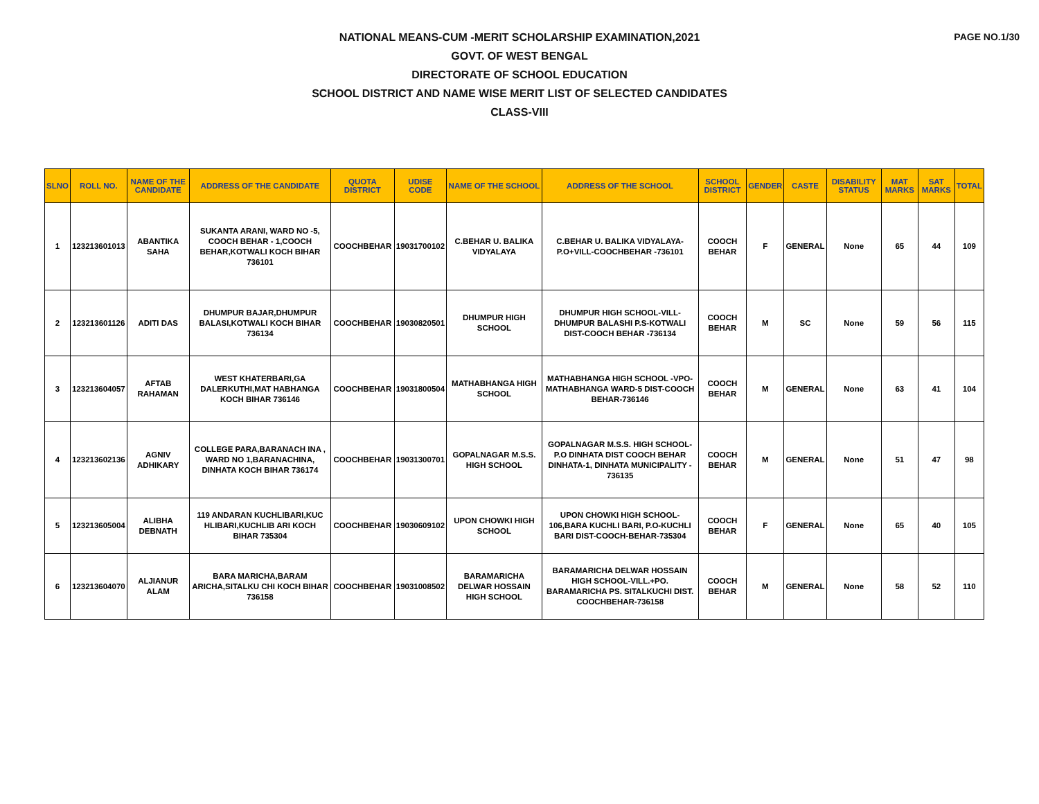PAGE NO.1/30
NATIONAL MEANS-CUM -MERIT SCHOLARSHIP EXAMINATION,2021
GOVT. OF WEST BENGAL
DIRECTORATE OF SCHOOL EDUCATION
SCHOOL DISTRICT AND NAME WISE MERIT LIST OF SELECTED CANDIDATES
CLASS-VIII
| SLNO | ROLL NO. | NAME OF THE CANDIDATE | ADDRESS OF THE CANDIDATE | QUOTA DISTRICT | UDISE CODE | NAME OF THE SCHOOL | ADDRESS OF THE SCHOOL | SCHOOL DISTRICT | GENDER | CASTE | DISABILITY STATUS | MAT MARKS | SAT MARKS | TOTAL |
| --- | --- | --- | --- | --- | --- | --- | --- | --- | --- | --- | --- | --- | --- | --- |
| 1 | 123213601013 | ABANTIKA SAHA | SUKANTA ARANI, WARD NO -5, COOCH BEHAR - 1,COOCH BEHAR,KOTWALI KOCH BIHAR 736101 | COOCHBEHAR | 19031700102 | C.BEHAR U. BALIKA VIDYALAYA | C.BEHAR U. BALIKA VIDYALAYA-P.O+VILL-COOCHBEHAR -736101 | COOCH BEHAR | F | GENERAL | None | 65 | 44 | 109 |
| 2 | 123213601126 | ADITI DAS | DHUMPUR BAJAR,DHUMPUR BALASI,KOTWALI KOCH BIHAR 736134 | COOCHBEHAR | 19030820501 | DHUMPUR HIGH SCHOOL | DHUMPUR HIGH SCHOOL-VILL- DHUMPUR BALASHI P.S-KOTWALI DIST-COOCH BEHAR -736134 | COOCH BEHAR | M | SC | None | 59 | 56 | 115 |
| 3 | 123213604057 | AFTAB RAHAMAN | WEST KHATERBARI,GA DALERKUTHI,MAT HABHANGA KOCH BIHAR 736146 | COOCHBEHAR | 19031800504 | MATHABHANGA HIGH SCHOOL | MATHABHANGA HIGH SCHOOL -VPO-MATHABHANGA WARD-5 DIST-COOCH BEHAR-736146 | COOCH BEHAR | M | GENERAL | None | 63 | 41 | 104 |
| 4 | 123213602136 | AGNIV ADHIKARY | COLLEGE PARA,BARANACH INA , WARD NO 1,BARANACHINA, DINHATA KOCH BIHAR 736174 | COOCHBEHAR | 19031300701 | GOPALNAGAR M.S.S. HIGH SCHOOL | GOPALNAGAR M.S.S. HIGH SCHOOL-P.O DINHATA DIST COOCH BEHAR DINHATA-1, DINHATA MUNICIPALITY - 736135 | COOCH BEHAR | M | GENERAL | None | 51 | 47 | 98 |
| 5 | 123213605004 | ALIBHA DEBNATH | 119 ANDARAN KUCHLIBARI,KUC HLIBARI,KUCHLIB ARI KOCH BIHAR 735304 | COOCHBEHAR | 19030609102 | UPON CHOWKI HIGH SCHOOL | UPON CHOWKI HIGH SCHOOL-106,BARA KUCHLI BARI, P.O-KUCHLI BARI DIST-COOCH-BEHAR-735304 | COOCH BEHAR | F | GENERAL | None | 65 | 40 | 105 |
| 6 | 123213604070 | ALJIANUR ALAM | BARA MARICHA,BARAM ARICHA,SITALKU CHI KOCH BIHAR 736158 | COOCHBEHAR | 19031008502 | BARAMARICHA DELWAR HOSSAIN HIGH SCHOOL | BARAMARICHA DELWAR HOSSAIN HIGH SCHOOL-VILL.+PO. BARAMARICHA PS. SITALKUCHI DIST. COOCHBEHAR-736158 | COOCH BEHAR | M | GENERAL | None | 58 | 52 | 110 |